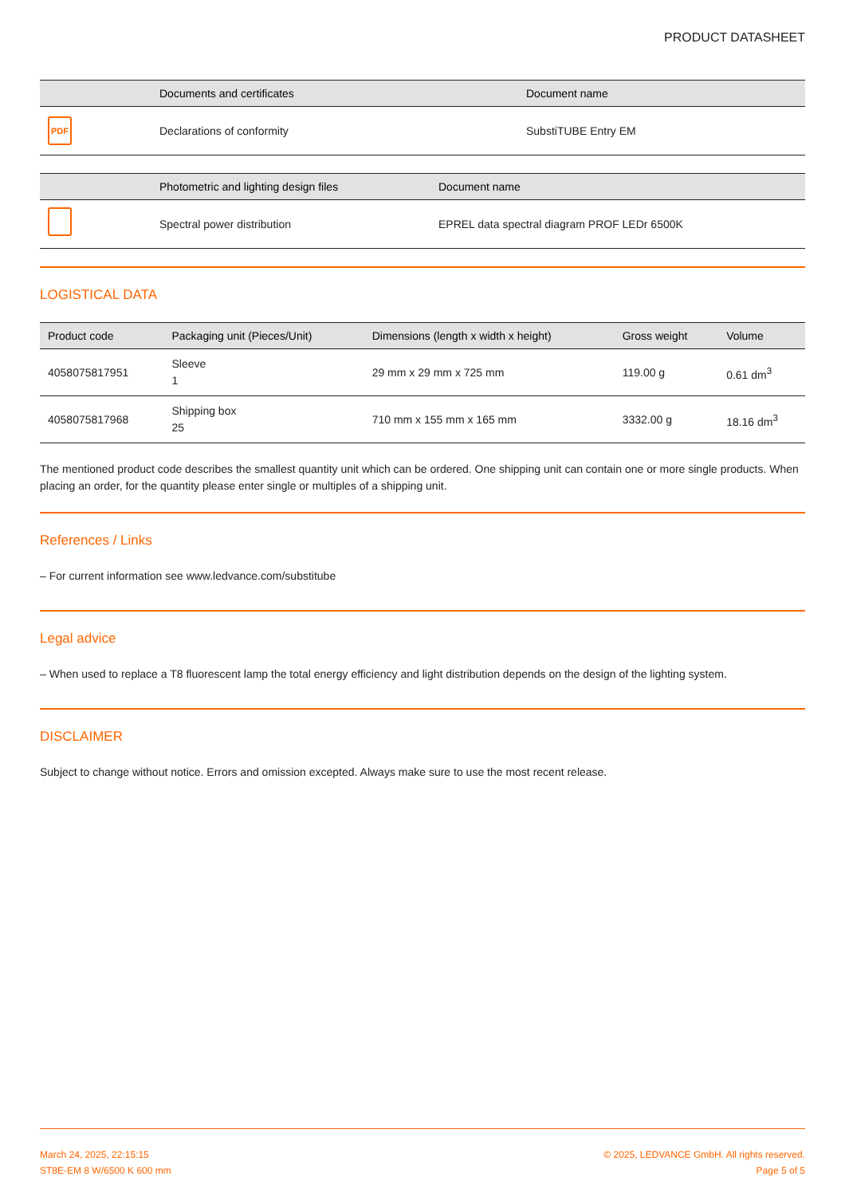PRODUCT DATASHEET
| | Documents and certificates | Document name |
| --- | --- | --- |
| PDF | Declarations of conformity | SubstiTUBE Entry EM |
| | Photometric and lighting design files | Document name |
| --- | --- | --- |
| | Spectral power distribution | EPREL data spectral diagram PROF LEDr 6500K |
LOGISTICAL DATA
| Product code | Packaging unit (Pieces/Unit) | Dimensions (length x width x height) | Gross weight | Volume |
| --- | --- | --- | --- | --- |
| 4058075817951 | Sleeve 1 | 29 mm x 29 mm x 725 mm | 119.00 g | 0.61 dm<sup>3</sup> |
| 4058075817968 | Shipping box 25 | 710 mm x 155 mm x 165 mm | 3332.00 g | 18.16 dm<sup>3</sup> |
The mentioned product code describes the smallest quantity unit which can be ordered. One shipping unit can contain one or more single products. When placing an order, for the quantity please enter single or multiples of a shipping unit.
References / Links
– For current information see www.ledvance.com/substitube
Legal advice
– When used to replace a T8 fluorescent lamp the total energy efficiency and light distribution depends on the design of the lighting system.
DISCLAIMER
Subject to change without notice. Errors and omission excepted. Always make sure to use the most recent release.
March 24, 2025, 22:15:15
ST8E-EM 8 W/6500 K 600 mm
© 2025, LEDVANCE GmbH. All rights reserved.
Page 5 of 5